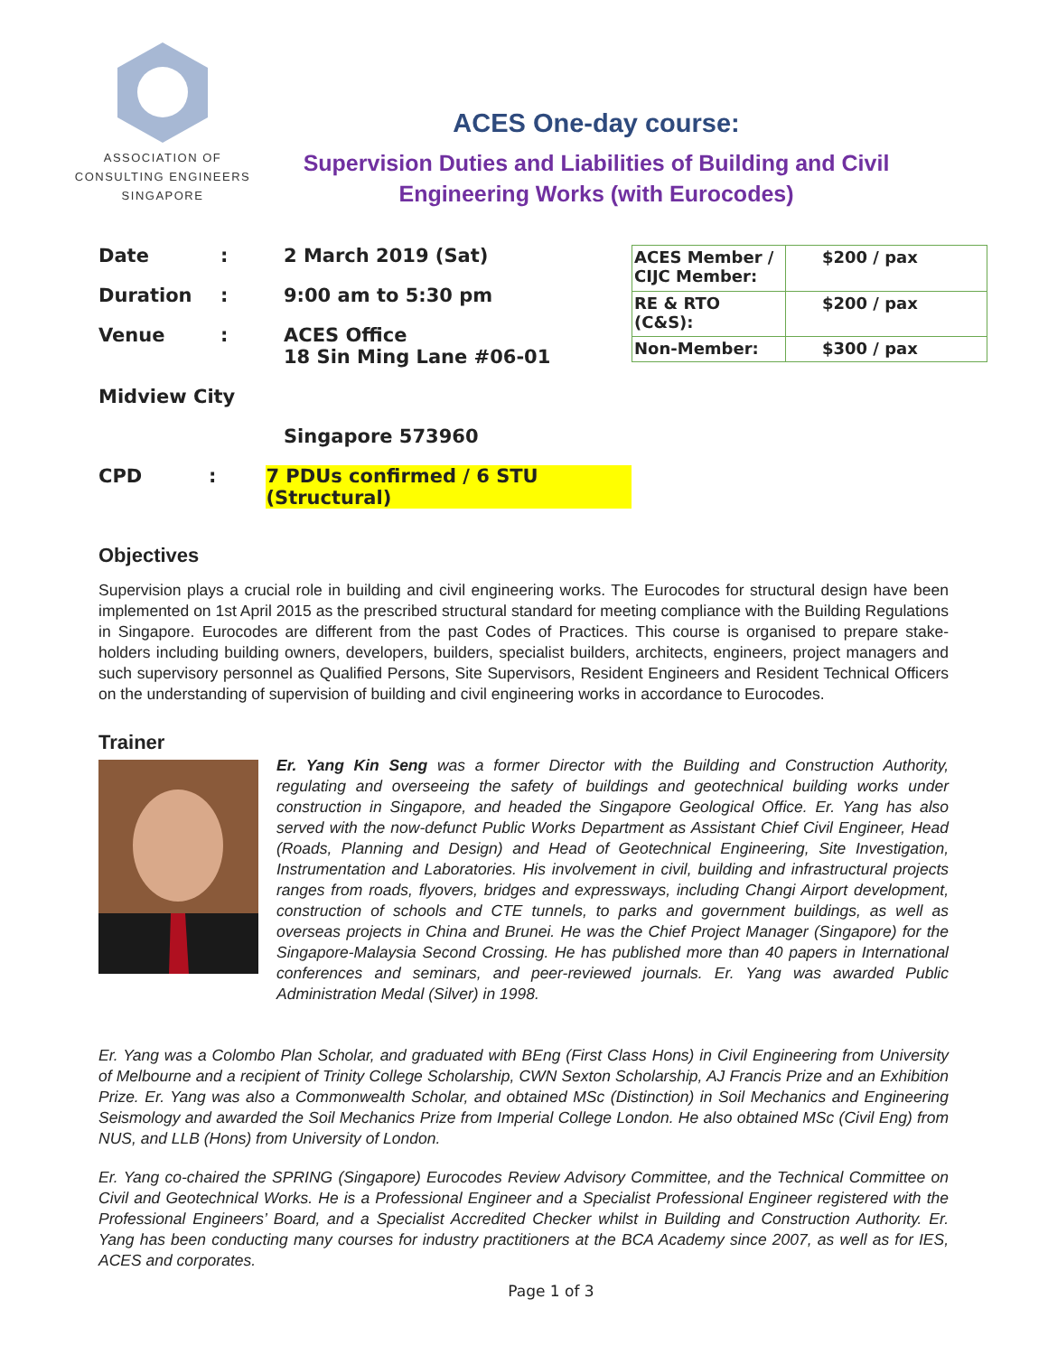ASSOCIATION OF
CONSULTING ENGINEERS
SINGAPORE
ACES One-day course:
Supervision Duties and Liabilities of Building and Civil Engineering Works (with Eurocodes)
Date: 2 March 2019 (Sat)
Duration: 9:00 am to 5:30 pm
Venue: ACES Office
18 Sin Ming Lane #06-01
Midview City
Singapore 573960
CPD: 7 PDUs confirmed / 6 STU (Structural)
| ACES Member / CIJC Member: | $200 / pax |
| RE & RTO (C&S): | $200 / pax |
| Non-Member: | $300 / pax |
Objectives
Supervision plays a crucial role in building and civil engineering works. The Eurocodes for structural design have been implemented on 1st April 2015 as the prescribed structural standard for meeting compliance with the Building Regulations in Singapore. Eurocodes are different from the past Codes of Practices. This course is organised to prepare stake-holders including building owners, developers, builders, specialist builders, architects, engineers, project managers and such supervisory personnel as Qualified Persons, Site Supervisors, Resident Engineers and Resident Technical Officers on the understanding of supervision of building and civil engineering works in accordance to Eurocodes.
Trainer
Er. Yang Kin Seng was a former Director with the Building and Construction Authority, regulating and overseeing the safety of buildings and geotechnical building works under construction in Singapore, and headed the Singapore Geological Office. Er. Yang has also served with the now-defunct Public Works Department as Assistant Chief Civil Engineer, Head (Roads, Planning and Design) and Head of Geotechnical Engineering, Site Investigation, Instrumentation and Laboratories. His involvement in civil, building and infrastructural projects ranges from roads, flyovers, bridges and expressways, including Changi Airport development, construction of schools and CTE tunnels, to parks and government buildings, as well as overseas projects in China and Brunei. He was the Chief Project Manager (Singapore) for the Singapore-Malaysia Second Crossing. He has published more than 40 papers in International conferences and seminars, and peer-reviewed journals. Er. Yang was awarded Public Administration Medal (Silver) in 1998.
Er. Yang was a Colombo Plan Scholar, and graduated with BEng (First Class Hons) in Civil Engineering from University of Melbourne and a recipient of Trinity College Scholarship, CWN Sexton Scholarship, AJ Francis Prize and an Exhibition Prize. Er. Yang was also a Commonwealth Scholar, and obtained MSc (Distinction) in Soil Mechanics and Engineering Seismology and awarded the Soil Mechanics Prize from Imperial College London. He also obtained MSc (Civil Eng) from NUS, and LLB (Hons) from University of London.
Er. Yang co-chaired the SPRING (Singapore) Eurocodes Review Advisory Committee, and the Technical Committee on Civil and Geotechnical Works. He is a Professional Engineer and a Specialist Professional Engineer registered with the Professional Engineers’ Board, and a Specialist Accredited Checker whilst in Building and Construction Authority. Er. Yang has been conducting many courses for industry practitioners at the BCA Academy since 2007, as well as for IES, ACES and corporates.
Page 1 of 3